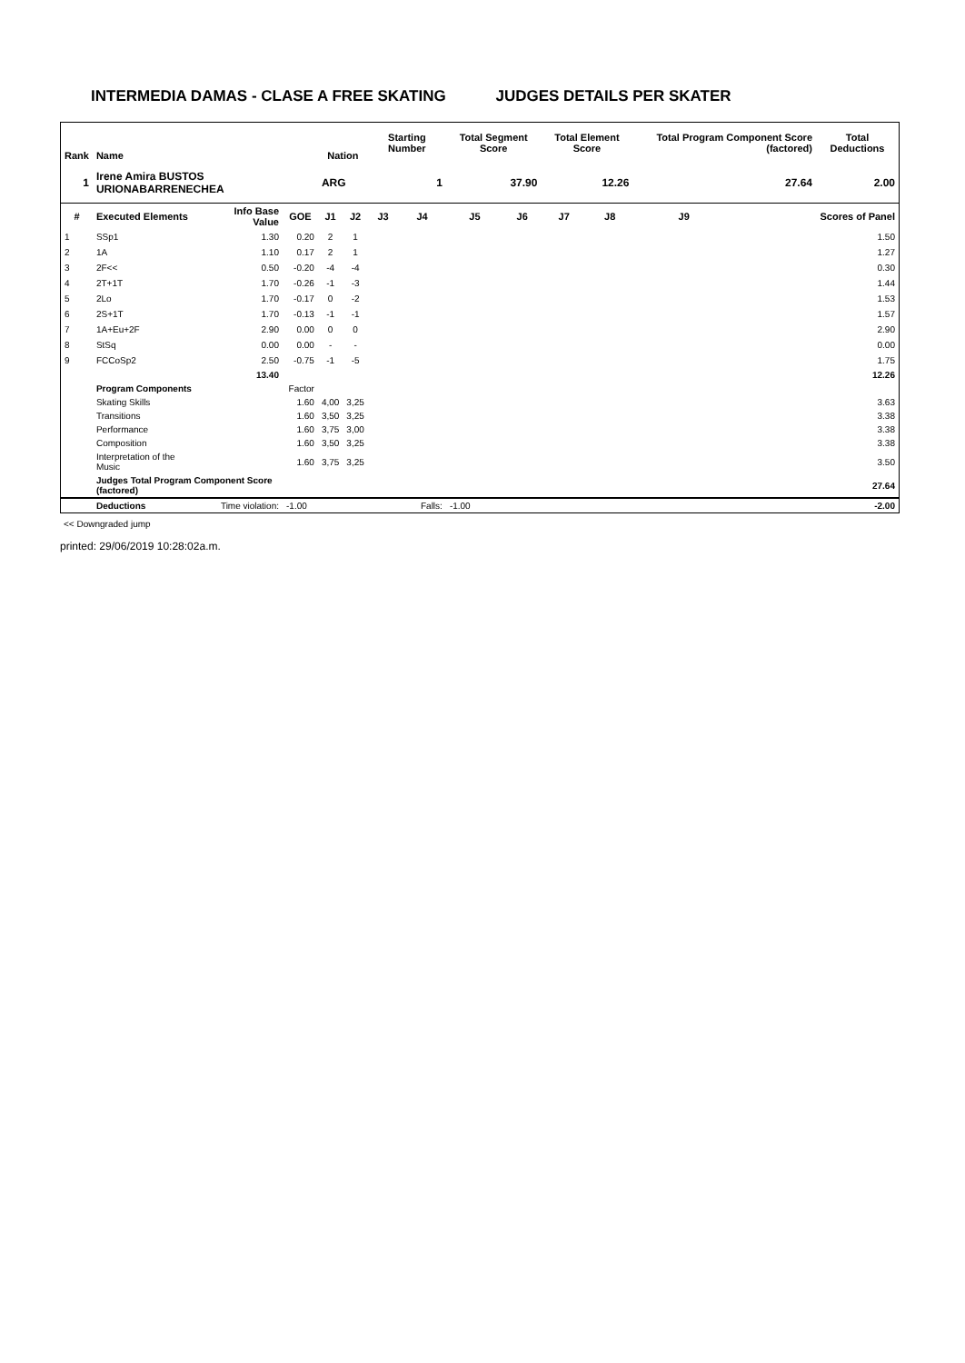INTERMEDIA DAMAS - CLASE A FREE SKATING JUDGES DETAILS PER SKATER
| Rank | Name | | | Nation | | Starting Number | | Total Segment Score | | Total Element Score | | Total Program Component Score (factored) | | | Total Deductions |
| --- | --- | --- | --- | --- | --- | --- | --- | --- | --- | --- | --- | --- | --- | --- | --- |
| 1 | Irene Amira BUSTOS URIONABARRENECHEA | | | ARG | | 1 | | 37.90 | | 12.26 | | 27.64 | | | 2.00 |
| # | Executed Elements | Info Base Value | GOE | J1 | J2 | J3 | J4 | J5 | J6 | J7 | J8 | J9 | | | Scores of Panel |
| 1 | SSp1 | 1.30 | 0.20 | 2 | 1 | | | | | | | | | | 1.50 |
| 2 | 1A | 1.10 | 0.17 | 2 | 1 | | | | | | | | | | 1.27 |
| 3 | 2F<< | 0.50 | -0.20 | -4 | -4 | | | | | | | | | | 0.30 |
| 4 | 2T+1T | 1.70 | -0.26 | -1 | -3 | | | | | | | | | | 1.44 |
| 5 | 2Lo | 1.70 | -0.17 | 0 | -2 | | | | | | | | | | 1.53 |
| 6 | 2S+1T | 1.70 | -0.13 | -1 | -1 | | | | | | | | | | 1.57 |
| 7 | 1A+Eu+2F | 2.90 | 0.00 | 0 | 0 | | | | | | | | | | 2.90 |
| 8 | StSq | 0.00 | 0.00 | - | - | | | | | | | | | | 0.00 |
| 9 | FCCoSp2 | 2.50 | -0.75 | -1 | -5 | | | | | | | | | | 1.75 |
| | | 13.40 | | | | | | | | | | | | | 12.26 |
| | Program Components | | Factor | | | | | | | | | | | | |
| | Skating Skills | | 1.60 | 4,00 | 3,25 | | | | | | | | | | 3.63 |
| | Transitions | | 1.60 | 3,50 | 3,25 | | | | | | | | | | 3.38 |
| | Performance | | 1.60 | 3,75 | 3,00 | | | | | | | | | | 3.38 |
| | Composition | | 1.60 | 3,50 | 3,25 | | | | | | | | | | 3.38 |
| | Interpretation of the Music | | 1.60 | 3,75 | 3,25 | | | | | | | | | | 3.50 |
| | Judges Total Program Component Score (factored) | | | | | | | | | | | | | | 27.64 |
| | Deductions | Time violation: | -1.00 | | | | Falls: | -1.00 | | | | | | | -2.00 |
<< Downgraded jump
printed: 29/06/2019 10:28:02a.m.